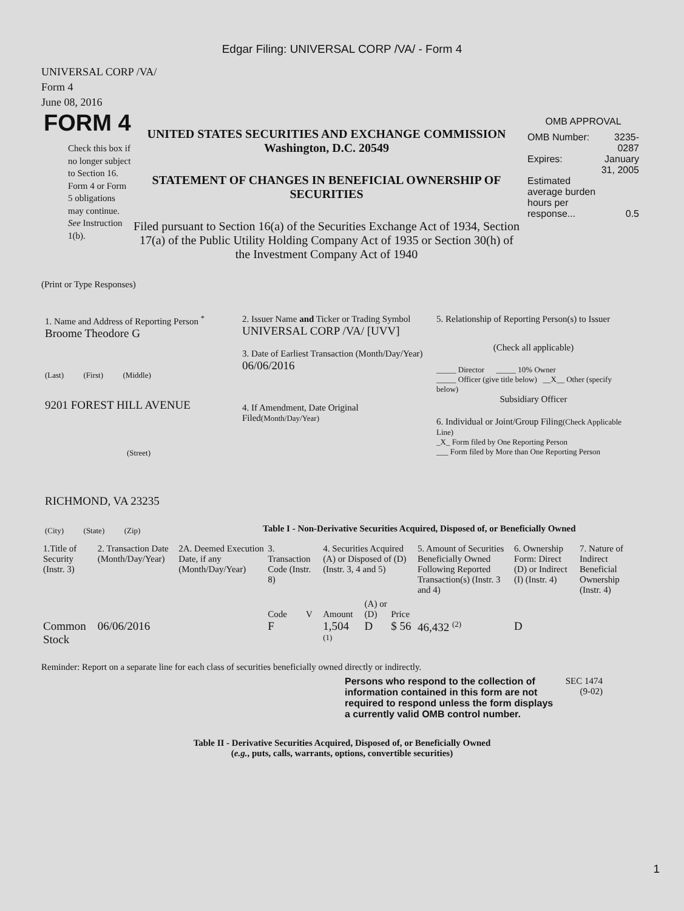Edgar Filing: UNIVERSAL CORP /VA/ - Form 4
UNIVERSAL CORP /VA/
Form 4
June 08, 2016
FORM 4
Check this box if no longer subject to Section 16. Form 4 or Form 5 obligations may continue. See Instruction 1(b).
UNITED STATES SECURITIES AND EXCHANGE COMMISSION
Washington, D.C. 20549
STATEMENT OF CHANGES IN BENEFICIAL OWNERSHIP OF SECURITIES
Filed pursuant to Section 16(a) of the Securities Exchange Act of 1934, Section 17(a) of the Public Utility Holding Company Act of 1935 or Section 30(h) of the Investment Company Act of 1940
OMB APPROVAL
| OMB Number: | 3235-0287 |
| Expires: | January 31, 2005 |
| Estimated average burden hours per response... | 0.5 |
(Print or Type Responses)
1. Name and Address of Reporting Person <sup>*</sup>
Broome Theodore G
(Last) (First) (Middle)
9201 FOREST HILL AVENUE
(Street)
RICHMOND, VA 23235
(City) (State) (Zip)
2. Issuer Name and Ticker or Trading Symbol
UNIVERSAL CORP /VA/ [UVV]
3. Date of Earliest Transaction (Month/Day/Year)
06/06/2016
4. If Amendment, Date Original Filed(Month/Day/Year)
5. Relationship of Reporting Person(s) to Issuer
(Check all applicable)
_____ Director _____ 10% Owner
_____ Officer (give title below) __X__ Other (specify below)
Subsidiary Officer
6. Individual or Joint/Group Filing(Check Applicable Line)
_X_ Form filed by One Reporting Person
___ Form filed by More than One Reporting Person
Table I - Non-Derivative Securities Acquired, Disposed of, or Beneficially Owned
| 1.Title of Security (Instr. 3) | 2. Transaction Date (Month/Day/Year) | 2A. Deemed Execution Date, if any (Month/Day/Year) | 3. Transaction Code (Instr. 8) | | 4. Securities Acquired (A) or Disposed of (D) (Instr. 3, 4 and 5) | | | 5. Amount of Securities Beneficially Owned Following Reported Transaction(s) (Instr. 3 and 4) | 6. Ownership Form: Direct (D) or Indirect (I) (Instr. 4) | 7. Nature of Indirect Beneficial Ownership (Instr. 4) |
| --- | --- | --- | --- | --- | --- | --- | --- | --- | --- | --- |
| | | | Code | V | Amount | (A) or (D) | Price | | | |
| Common Stock | 06/06/2016 | | F | | 1,504 <sup>(1)</sup> | D | $ 56 | 46,432 <sup>(2)</sup> | D | |
Reminder: Report on a separate line for each class of securities beneficially owned directly or indirectly.
Persons who respond to the collection of information contained in this form are not required to respond unless the form displays a currently valid OMB control number.
SEC 1474 (9-02)
Table II - Derivative Securities Acquired, Disposed of, or Beneficially Owned
(e.g., puts, calls, warrants, options, convertible securities)
1